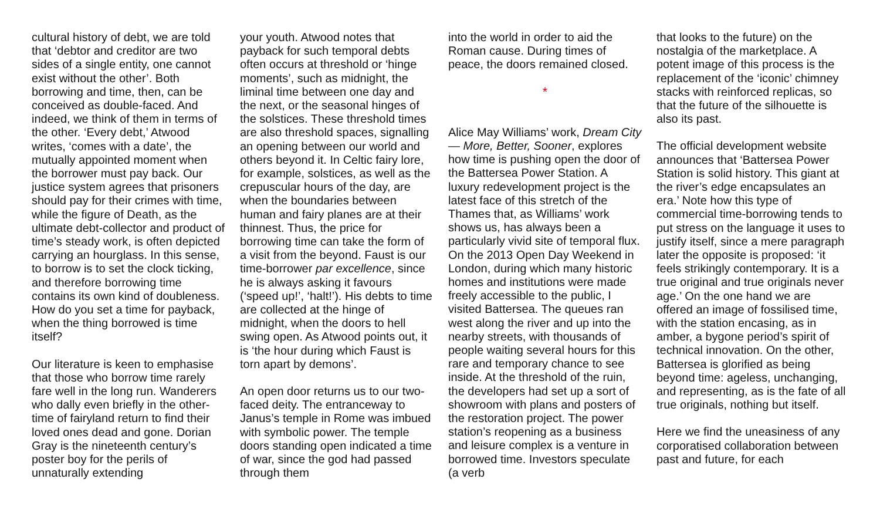cultural history of debt, we are told that ‘debtor and creditor are two sides of a single entity, one cannot exist without the other’. Both borrowing and time, then, can be conceived as double-faced. And indeed, we think of them in terms of the other. ‘Every debt,’ Atwood writes, ‘comes with a date’, the mutually appointed moment when the borrower must pay back. Our justice system agrees that prisoners should pay for their crimes with time, while the figure of Death, as the ultimate debt-collector and product of time’s steady work, is often depicted carrying an hourglass. In this sense, to borrow is to set the clock ticking, and therefore borrowing time contains its own kind of doubleness. How do you set a time for payback, when the thing borrowed is time itself?
Our literature is keen to emphasise that those who borrow time rarely fare well in the long run. Wanderers who dally even briefly in the other-time of fairyland return to find their loved ones dead and gone. Dorian Gray is the nineteenth century’s poster boy for the perils of unnaturally extending
your youth. Atwood notes that payback for such temporal debts often occurs at threshold or ‘hinge moments’, such as midnight, the liminal time between one day and the next, or the seasonal hinges of the solstices. These threshold times are also threshold spaces, signalling an opening between our world and others beyond it. In Celtic fairy lore, for example, solstices, as well as the crepuscular hours of the day, are when the boundaries between human and fairy planes are at their thinnest. Thus, the price for borrowing time can take the form of a visit from the beyond. Faust is our time-borrower par excellence, since he is always asking it favours (‘speed up!’, ‘halt!’). His debts to time are collected at the hinge of midnight, when the doors to hell swing open. As Atwood points out, it is ‘the hour during which Faust is torn apart by demons’.
An open door returns us to our two-faced deity. The entranceway to Janus’s temple in Rome was imbued with symbolic power. The temple doors standing open indicated a time of war, since the god had passed through them
into the world in order to aid the Roman cause. During times of peace, the doors remained closed.
*
Alice May Williams’ work, Dream City — More, Better, Sooner, explores how time is pushing open the door of the Battersea Power Station. A luxury redevelopment project is the latest face of this stretch of the Thames that, as Williams’ work shows us, has always been a particularly vivid site of temporal flux. On the 2013 Open Day Weekend in London, during which many historic homes and institutions were made freely accessible to the public, I visited Battersea. The queues ran west along the river and up into the nearby streets, with thousands of people waiting several hours for this rare and temporary chance to see inside. At the threshold of the ruin, the developers had set up a sort of showroom with plans and posters of the restoration project. The power station’s reopening as a business and leisure complex is a venture in borrowed time. Investors speculate (a verb
that looks to the future) on the nostalgia of the marketplace. A potent image of this process is the replacement of the ‘iconic’ chimney stacks with reinforced replicas, so that the future of the silhouette is also its past.
The official development website announces that ‘Battersea Power Station is solid history. This giant at the river’s edge encapsulates an era.’ Note how this type of commercial time-borrowing tends to put stress on the language it uses to justify itself, since a mere paragraph later the opposite is proposed: ‘it feels strikingly contemporary. It is a true original and true originals never age.’ On the one hand we are offered an image of fossilised time, with the station encasing, as in amber, a bygone period’s spirit of technical innovation. On the other, Battersea is glorified as being beyond time: ageless, unchanging, and representing, as is the fate of all true originals, nothing but itself.
Here we find the uneasiness of any corporatised collaboration between past and future, for each